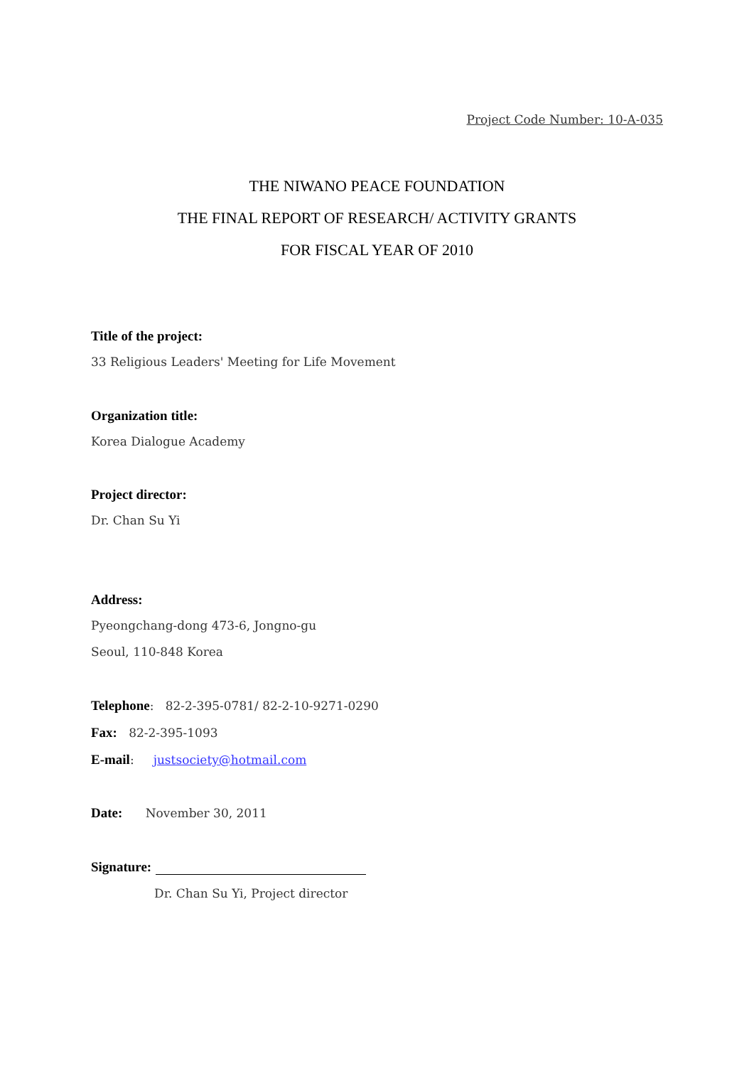Project Code Number: 10-A-035
THE NIWANO PEACE FOUNDATION
THE FINAL REPORT OF RESEARCH/ ACTIVITY GRANTS
FOR FISCAL YEAR OF 2010
Title of the project:
33 Religious Leaders' Meeting for Life Movement
Organization title:
Korea Dialogue Academy
Project director:
Dr. Chan Su Yi
Address:
Pyeongchang-dong 473-6, Jongno-gu
Seoul, 110-848 Korea
Telephone: 82-2-395-0781/ 82-2-10-9271-0290
Fax: 82-2-395-1093
E-mail: justsociety@hotmail.com
Date: November 30, 2011
Signature:
Dr. Chan Su Yi, Project director